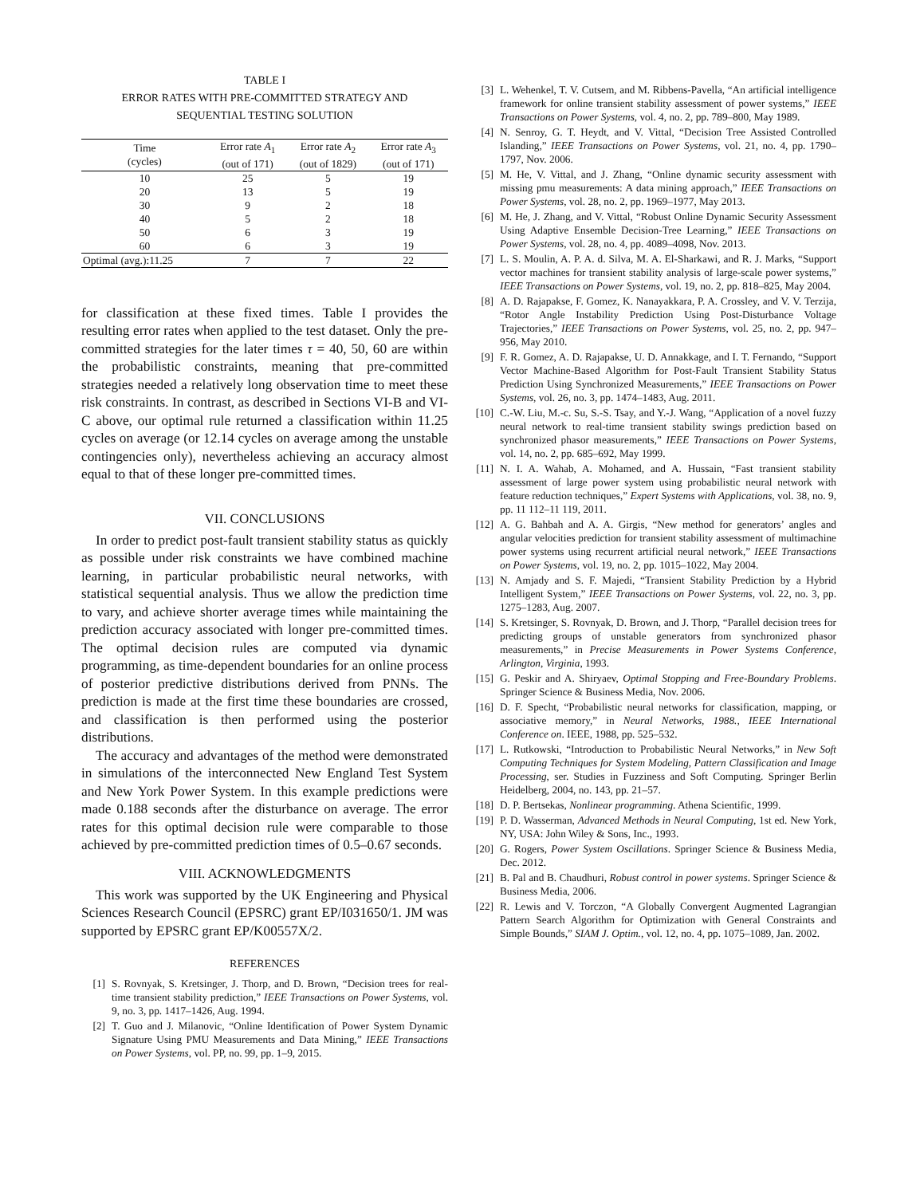TABLE I
ERROR RATES WITH PRE-COMMITTED STRATEGY AND
SEQUENTIAL TESTING SOLUTION
| Time (cycles) | Error rate A<sub>1</sub> (out of 171) | Error rate A<sub>2</sub> (out of 1829) | Error rate A<sub>3</sub> (out of 171) |
| --- | --- | --- | --- |
| 10 | 25 | 5 | 19 |
| 20 | 13 | 5 | 19 |
| 30 | 9 | 2 | 18 |
| 40 | 5 | 2 | 18 |
| 50 | 6 | 3 | 19 |
| 60 | 6 | 3 | 19 |
| Optimal (avg.):11.25 | 7 | 7 | 22 |
for classification at these fixed times. Table I provides the resulting error rates when applied to the test dataset. Only the pre-committed strategies for the later times τ = 40, 50, 60 are within the probabilistic constraints, meaning that pre-committed strategies needed a relatively long observation time to meet these risk constraints. In contrast, as described in Sections VI-B and VI-C above, our optimal rule returned a classification within 11.25 cycles on average (or 12.14 cycles on average among the unstable contingencies only), nevertheless achieving an accuracy almost equal to that of these longer pre-committed times.
VII. CONCLUSIONS
In order to predict post-fault transient stability status as quickly as possible under risk constraints we have combined machine learning, in particular probabilistic neural networks, with statistical sequential analysis. Thus we allow the prediction time to vary, and achieve shorter average times while maintaining the prediction accuracy associated with longer pre-committed times. The optimal decision rules are computed via dynamic programming, as time-dependent boundaries for an online process of posterior predictive distributions derived from PNNs. The prediction is made at the first time these boundaries are crossed, and classification is then performed using the posterior distributions.
The accuracy and advantages of the method were demonstrated in simulations of the interconnected New England Test System and New York Power System. In this example predictions were made 0.188 seconds after the disturbance on average. The error rates for this optimal decision rule were comparable to those achieved by pre-committed prediction times of 0.5–0.67 seconds.
VIII. ACKNOWLEDGMENTS
This work was supported by the UK Engineering and Physical Sciences Research Council (EPSRC) grant EP/I031650/1. JM was supported by EPSRC grant EP/K00557X/2.
REFERENCES
[1] S. Rovnyak, S. Kretsinger, J. Thorp, and D. Brown, “Decision trees for real-time transient stability prediction,” IEEE Transactions on Power Systems, vol. 9, no. 3, pp. 1417–1426, Aug. 1994.
[2] T. Guo and J. Milanovic, “Online Identification of Power System Dynamic Signature Using PMU Measurements and Data Mining,” IEEE Transactions on Power Systems, vol. PP, no. 99, pp. 1–9, 2015.
[3] L. Wehenkel, T. V. Cutsem, and M. Ribbens-Pavella, “An artificial intelligence framework for online transient stability assessment of power systems,” IEEE Transactions on Power Systems, vol. 4, no. 2, pp. 789–800, May 1989.
[4] N. Senroy, G. T. Heydt, and V. Vittal, “Decision Tree Assisted Controlled Islanding,” IEEE Transactions on Power Systems, vol. 21, no. 4, pp. 1790–1797, Nov. 2006.
[5] M. He, V. Vittal, and J. Zhang, “Online dynamic security assessment with missing pmu measurements: A data mining approach,” IEEE Transactions on Power Systems, vol. 28, no. 2, pp. 1969–1977, May 2013.
[6] M. He, J. Zhang, and V. Vittal, “Robust Online Dynamic Security Assessment Using Adaptive Ensemble Decision-Tree Learning,” IEEE Transactions on Power Systems, vol. 28, no. 4, pp. 4089–4098, Nov. 2013.
[7] L. S. Moulin, A. P. A. d. Silva, M. A. El-Sharkawi, and R. J. Marks, “Support vector machines for transient stability analysis of large-scale power systems,” IEEE Transactions on Power Systems, vol. 19, no. 2, pp. 818–825, May 2004.
[8] A. D. Rajapakse, F. Gomez, K. Nanayakkara, P. A. Crossley, and V. V. Terzija, “Rotor Angle Instability Prediction Using Post-Disturbance Voltage Trajectories,” IEEE Transactions on Power Systems, vol. 25, no. 2, pp. 947–956, May 2010.
[9] F. R. Gomez, A. D. Rajapakse, U. D. Annakkage, and I. T. Fernando, “Support Vector Machine-Based Algorithm for Post-Fault Transient Stability Status Prediction Using Synchronized Measurements,” IEEE Transactions on Power Systems, vol. 26, no. 3, pp. 1474–1483, Aug. 2011.
[10] C.-W. Liu, M.-c. Su, S.-S. Tsay, and Y.-J. Wang, “Application of a novel fuzzy neural network to real-time transient stability swings prediction based on synchronized phasor measurements,” IEEE Transactions on Power Systems, vol. 14, no. 2, pp. 685–692, May 1999.
[11] N. I. A. Wahab, A. Mohamed, and A. Hussain, “Fast transient stability assessment of large power system using probabilistic neural network with feature reduction techniques,” Expert Systems with Applications, vol. 38, no. 9, pp. 11 112–11 119, 2011.
[12] A. G. Bahbah and A. A. Girgis, “New method for generators’ angles and angular velocities prediction for transient stability assessment of multimachine power systems using recurrent artificial neural network,” IEEE Transactions on Power Systems, vol. 19, no. 2, pp. 1015–1022, May 2004.
[13] N. Amjady and S. F. Majedi, “Transient Stability Prediction by a Hybrid Intelligent System,” IEEE Transactions on Power Systems, vol. 22, no. 3, pp. 1275–1283, Aug. 2007.
[14] S. Kretsinger, S. Rovnyak, D. Brown, and J. Thorp, “Parallel decision trees for predicting groups of unstable generators from synchronized phasor measurements,” in Precise Measurements in Power Systems Conference, Arlington, Virginia, 1993.
[15] G. Peskir and A. Shiryaev, Optimal Stopping and Free-Boundary Problems. Springer Science & Business Media, Nov. 2006.
[16] D. F. Specht, “Probabilistic neural networks for classification, mapping, or associative memory,” in Neural Networks, 1988., IEEE International Conference on. IEEE, 1988, pp. 525–532.
[17] L. Rutkowski, “Introduction to Probabilistic Neural Networks,” in New Soft Computing Techniques for System Modeling, Pattern Classification and Image Processing, ser. Studies in Fuzziness and Soft Computing. Springer Berlin Heidelberg, 2004, no. 143, pp. 21–57.
[18] D. P. Bertsekas, Nonlinear programming. Athena Scientific, 1999.
[19] P. D. Wasserman, Advanced Methods in Neural Computing, 1st ed. New York, NY, USA: John Wiley & Sons, Inc., 1993.
[20] G. Rogers, Power System Oscillations. Springer Science & Business Media, Dec. 2012.
[21] B. Pal and B. Chaudhuri, Robust control in power systems. Springer Science & Business Media, 2006.
[22] R. Lewis and V. Torczon, “A Globally Convergent Augmented Lagrangian Pattern Search Algorithm for Optimization with General Constraints and Simple Bounds,” SIAM J. Optim., vol. 12, no. 4, pp. 1075–1089, Jan. 2002.